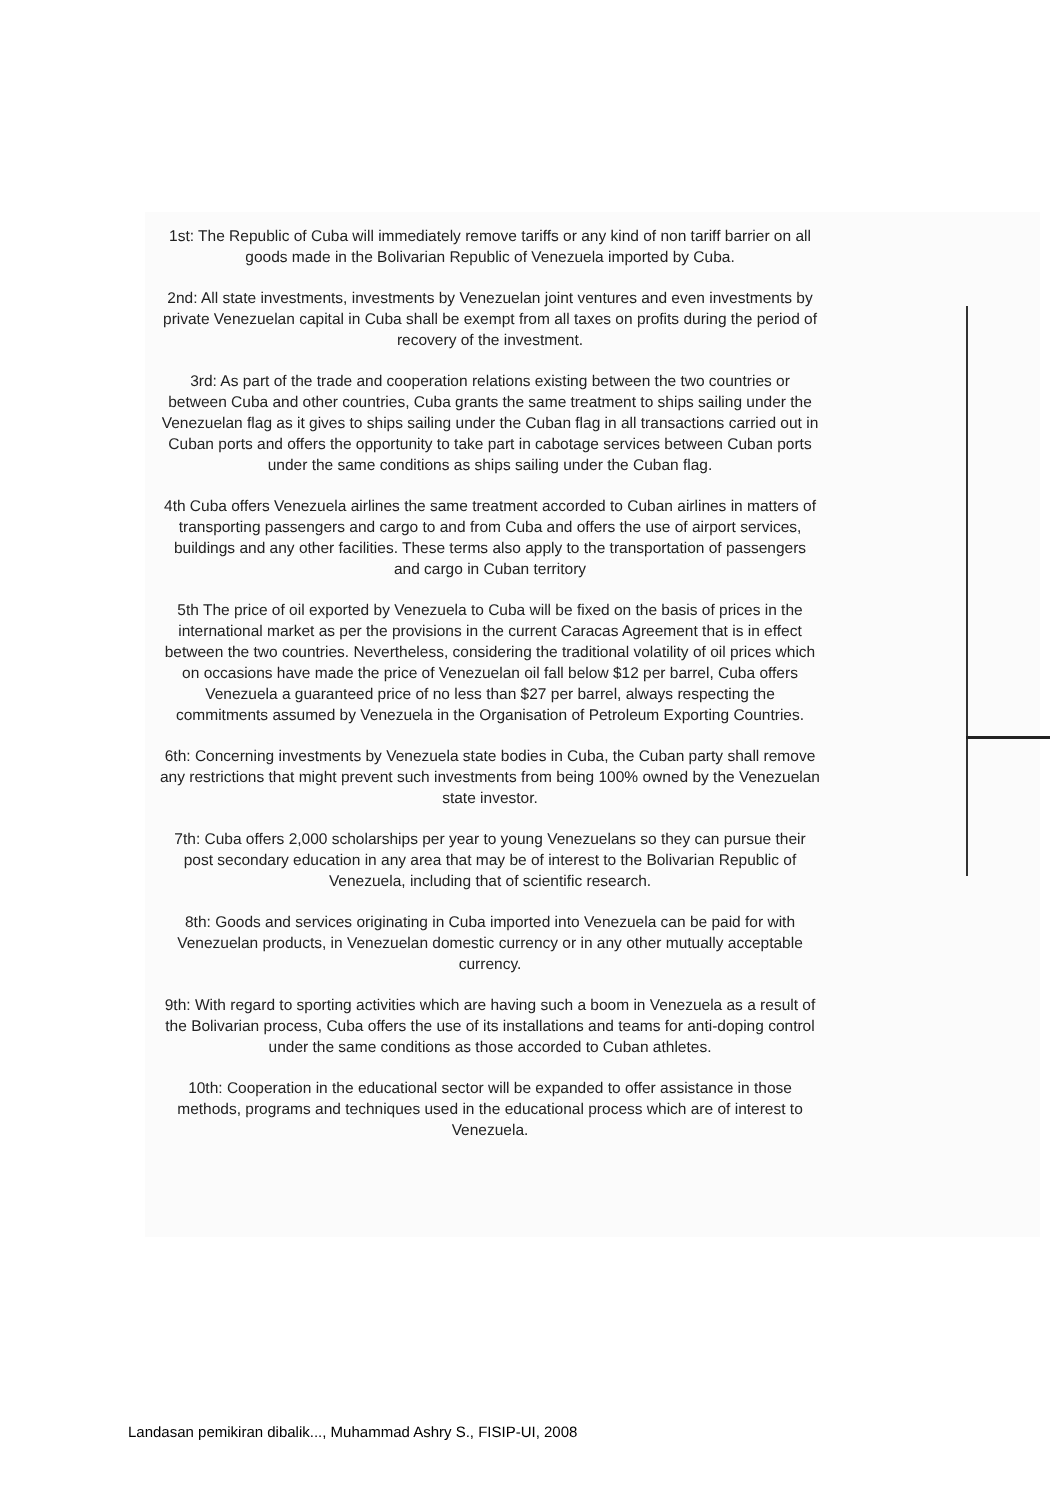1st: The Republic of Cuba will immediately remove tariffs or any kind of non tariff barrier on all goods made in the Bolivarian Republic of Venezuela imported by Cuba.
2nd: All state investments, investments by Venezuelan joint ventures and even investments by private Venezuelan capital in Cuba shall be exempt from all taxes on profits during the period of recovery of the investment.
3rd: As part of the trade and cooperation relations existing between the two countries or between Cuba and other countries, Cuba grants the same treatment to ships sailing under the Venezuelan flag as it gives to ships sailing under the Cuban flag in all transactions carried out in Cuban ports and offers the opportunity to take part in cabotage services between Cuban ports under the same conditions as ships sailing under the Cuban flag.
4th Cuba offers Venezuela airlines the same treatment accorded to Cuban airlines in matters of transporting passengers and cargo to and from Cuba and offers the use of airport services, buildings and any other facilities. These terms also apply to the transportation of passengers and cargo in Cuban territory
5th The price of oil exported by Venezuela to Cuba will be fixed on the basis of prices in the international market as per the provisions in the current Caracas Agreement that is in effect between the two countries. Nevertheless, considering the traditional volatility of oil prices which on occasions have made the price of Venezuelan oil fall below $12 per barrel, Cuba offers Venezuela a guaranteed price of no less than $27 per barrel, always respecting the commitments assumed by Venezuela in the Organisation of Petroleum Exporting Countries.
6th: Concerning investments by Venezuela state bodies in Cuba, the Cuban party shall remove any restrictions that might prevent such investments from being 100% owned by the Venezuelan state investor.
7th: Cuba offers 2,000 scholarships per year to young Venezuelans so they can pursue their post secondary education in any area that may be of interest to the Bolivarian Republic of Venezuela, including that of scientific research.
8th: Goods and services originating in Cuba imported into Venezuela can be paid for with Venezuelan products, in Venezuelan domestic currency or in any other mutually acceptable currency.
9th: With regard to sporting activities which are having such a boom in Venezuela as a result of the Bolivarian process, Cuba offers the use of its installations and teams for anti-doping control under the same conditions as those accorded to Cuban athletes.
10th: Cooperation in the educational sector will be expanded to offer assistance in those methods, programs and techniques used in the educational process which are of interest to Venezuela.
Landasan pemikiran dibalik..., Muhammad Ashry S., FISIP-UI, 2008